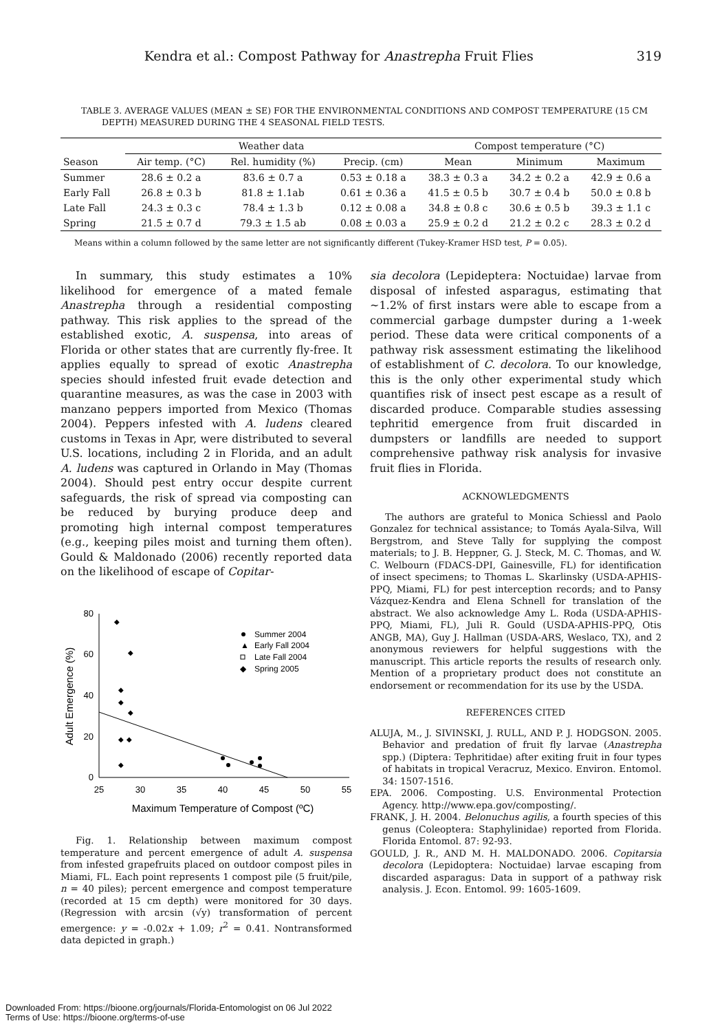Kendra et al.: Compost Pathway for Anastrepha Fruit Flies 319
TABLE 3. AVERAGE VALUES (MEAN ± SE) FOR THE ENVIRONMENTAL CONDITIONS AND COMPOST TEMPERATURE (15 CM DEPTH) MEASURED DURING THE 4 SEASONAL FIELD TESTS.
| | Weather data | | | Compost temperature (°C) | | |
| --- | --- | --- | --- | --- | --- | --- |
| Season | Air temp. (°C) | Rel. humidity (%) | Precip. (cm) | Mean | Minimum | Maximum |
| Summer | 28.6 ± 0.2 a | 83.6 ± 0.7 a | 0.53 ± 0.18 a | 38.3 ± 0.3 a | 34.2 ± 0.2 a | 42.9 ± 0.6 a |
| Early Fall | 26.8 ± 0.3 b | 81.8 ± 1.1ab | 0.61 ± 0.36 a | 41.5 ± 0.5 b | 30.7 ± 0.4 b | 50.0 ± 0.8 b |
| Late Fall | 24.3 ± 0.3 c | 78.4 ± 1.3 b | 0.12 ± 0.08 a | 34.8 ± 0.8 c | 30.6 ± 0.5 b | 39.3 ± 1.1 c |
| Spring | 21.5 ± 0.7 d | 79.3 ± 1.5 ab | 0.08 ± 0.03 a | 25.9 ± 0.2 d | 21.2 ± 0.2 c | 28.3 ± 0.2 d |
Means within a column followed by the same letter are not significantly different (Tukey-Kramer HSD test, P = 0.05).
In summary, this study estimates a 10% likelihood for emergence of a mated female Anastrepha through a residential composting pathway. This risk applies to the spread of the established exotic, A. suspensa, into areas of Florida or other states that are currently fly-free. It applies equally to spread of exotic Anastrepha species should infested fruit evade detection and quarantine measures, as was the case in 2003 with manzano peppers imported from Mexico (Thomas 2004). Peppers infested with A. ludens cleared customs in Texas in Apr, were distributed to several U.S. locations, including 2 in Florida, and an adult A. ludens was captured in Orlando in May (Thomas 2004). Should pest entry occur despite current safeguards, the risk of spread via composting can be reduced by burying produce deep and promoting high internal compost temperatures (e.g., keeping piles moist and turning them often). Gould & Maldonado (2006) recently reported data on the likelihood of escape of Copitar-
80
60
40
20
0
25
30
35
40
45
50
55
Maximum Temperature of Compost (ºC)
Adult Emergence (%)
Summer 2004
▲
Early Fall 2004
Late Fall 2004
◆
Spring 2005
◆
◆
◆
◆
◆
◆
◆
◆
Fig. 1. Relationship between maximum compost temperature and percent emergence of adult A. suspensa from infested grapefruits placed on outdoor compost piles in Miami, FL. Each point represents 1 compost pile (5 fruit/pile, n = 40 piles); percent emergence and compost temperature (recorded at 15 cm depth) were monitored for 30 days. (Regression with arcsin (√y) transformation of percent emergence: y = -0.02x + 1.09; r<sup>2</sup> = 0.41. Nontransformed data depicted in graph.)
sia decolora (Lepideptera: Noctuidae) larvae from disposal of infested asparagus, estimating that ~1.2% of first instars were able to escape from a commercial garbage dumpster during a 1-week period. These data were critical components of a pathway risk assessment estimating the likelihood of establishment of C. decolora. To our knowledge, this is the only other experimental study which quantifies risk of insect pest escape as a result of discarded produce. Comparable studies assessing tephritid emergence from fruit discarded in dumpsters or landfills are needed to support comprehensive pathway risk analysis for invasive fruit flies in Florida.
ACKNOWLEDGMENTS
The authors are grateful to Monica Schiessl and Paolo Gonzalez for technical assistance; to Tomás Ayala-Silva, Will Bergstrom, and Steve Tally for supplying the compost materials; to J. B. Heppner, G. J. Steck, M. C. Thomas, and W. C. Welbourn (FDACS-DPI, Gainesville, FL) for identification of insect specimens; to Thomas L. Skarlinsky (USDA-APHIS-PPQ, Miami, FL) for pest interception records; and to Pansy Vázquez-Kendra and Elena Schnell for translation of the abstract. We also acknowledge Amy L. Roda (USDA-APHIS-PPQ, Miami, FL), Juli R. Gould (USDA-APHIS-PPQ, Otis ANGB, MA), Guy J. Hallman (USDA-ARS, Weslaco, TX), and 2 anonymous reviewers for helpful suggestions with the manuscript. This article reports the results of research only. Mention of a proprietary product does not constitute an endorsement or recommendation for its use by the USDA.
REFERENCES CITED
ALUJA, M., J. SIVINSKI, J. RULL, AND P. J. HODGSON. 2005. Behavior and predation of fruit fly larvae (Anastrepha spp.) (Diptera: Tephritidae) after exiting fruit in four types of habitats in tropical Veracruz, Mexico. Environ. Entomol. 34: 1507-1516.
EPA. 2006. Composting. U.S. Environmental Protection Agency. http://www.epa.gov/composting/.
FRANK, J. H. 2004. Belonuchus agilis, a fourth species of this genus (Coleoptera: Staphylinidae) reported from Florida. Florida Entomol. 87: 92-93.
GOULD, J. R., AND M. H. MALDONADO. 2006. Copitarsia decolora (Lepidoptera: Noctuidae) larvae escaping from discarded asparagus: Data in support of a pathway risk analysis. J. Econ. Entomol. 99: 1605-1609.
Downloaded From: https://bioone.org/journals/Florida-Entomologist on 06 Jul 2022
Terms of Use: https://bioone.org/terms-of-use